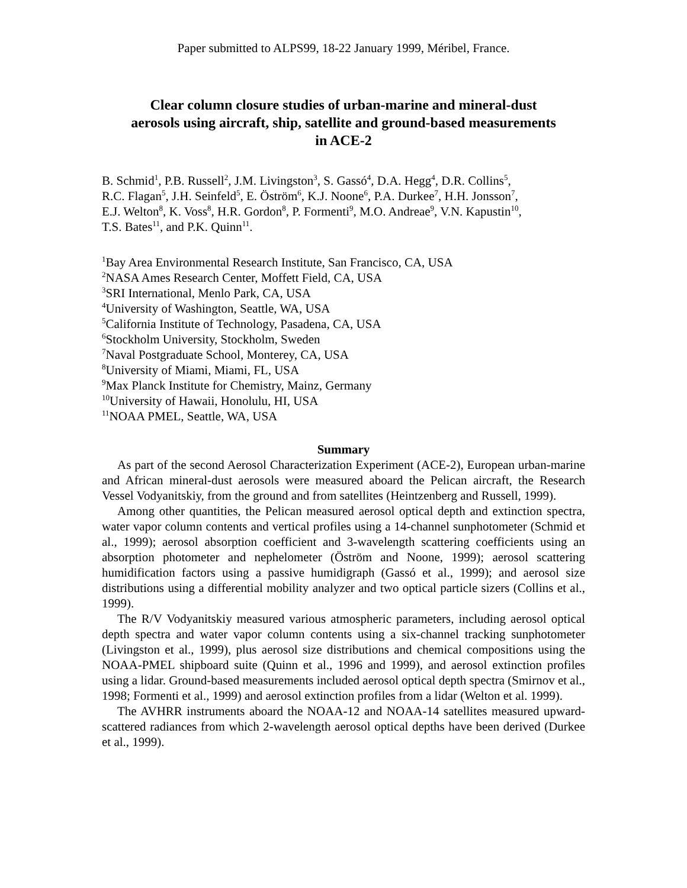Paper submitted to ALPS99, 18-22 January 1999, Méribel, France.
Clear column closure studies of urban-marine and mineral-dust
aerosols using aircraft, ship, satellite and ground-based measurements
in ACE-2
B. Schmid<sup>1</sup>, P.B. Russell<sup>2</sup>, J.M. Livingston<sup>3</sup>, S. Gassó<sup>4</sup>, D.A. Hegg<sup>4</sup>, D.R. Collins<sup>5</sup>,
R.C. Flagan<sup>5</sup>, J.H. Seinfeld<sup>5</sup>, E. Öström<sup>6</sup>, K.J. Noone<sup>6</sup>, P.A. Durkee<sup>7</sup>, H.H. Jonsson<sup>7</sup>,
E.J. Welton<sup>8</sup>, K. Voss<sup>8</sup>, H.R. Gordon<sup>8</sup>, P. Formenti<sup>9</sup>, M.O. Andreae<sup>9</sup>, V.N. Kapustin<sup>10</sup>,
T.S. Bates<sup>11</sup>, and P.K. Quinn<sup>11</sup>.
<sup>1</sup> Bay Area Environmental Research Institute, San Francisco, CA, USA
<sup>2</sup> NASA Ames Research Center, Moffett Field, CA, USA
<sup>3</sup> SRI International, Menlo Park, CA, USA
<sup>4</sup> University of Washington, Seattle, WA, USA
<sup>5</sup> California Institute of Technology, Pasadena, CA, USA
<sup>6</sup> Stockholm University, Stockholm, Sweden
<sup>7</sup> Naval Postgraduate School, Monterey, CA, USA
<sup>8</sup> University of Miami, Miami, FL, USA
<sup>9</sup> Max Planck Institute for Chemistry, Mainz, Germany
<sup>10</sup> University of Hawaii, Honolulu, HI, USA
<sup>11</sup>NOAA PMEL, Seattle, WA, USA
Summary
As part of the second Aerosol Characterization Experiment (ACE-2), European urban-marine and African mineral-dust aerosols were measured aboard the Pelican aircraft, the Research Vessel Vodyanitskiy, from the ground and from satellites (Heintzenberg and Russell, 1999).
Among other quantities, the Pelican measured aerosol optical depth and extinction spectra, water vapor column contents and vertical profiles using a 14-channel sunphotometer (Schmid et al., 1999); aerosol absorption coefficient and 3-wavelength scattering coefficients using an absorption photometer and nephelometer (Öström and Noone, 1999); aerosol scattering humidification factors using a passive humidigraph (Gassó et al., 1999); and aerosol size distributions using a differential mobility analyzer and two optical particle sizers (Collins et al., 1999).
The R/V Vodyanitskiy measured various atmospheric parameters, including aerosol optical depth spectra and water vapor column contents using a six-channel tracking sunphotometer (Livingston et al., 1999), plus aerosol size distributions and chemical compositions using the NOAA-PMEL shipboard suite (Quinn et al., 1996 and 1999), and aerosol extinction profiles using a lidar. Ground-based measurements included aerosol optical depth spectra (Smirnov et al., 1998; Formenti et al., 1999) and aerosol extinction profiles from a lidar (Welton et al. 1999).
The AVHRR instruments aboard the NOAA-12 and NOAA-14 satellites measured upward-scattered radiances from which 2-wavelength aerosol optical depths have been derived (Durkee et al., 1999).